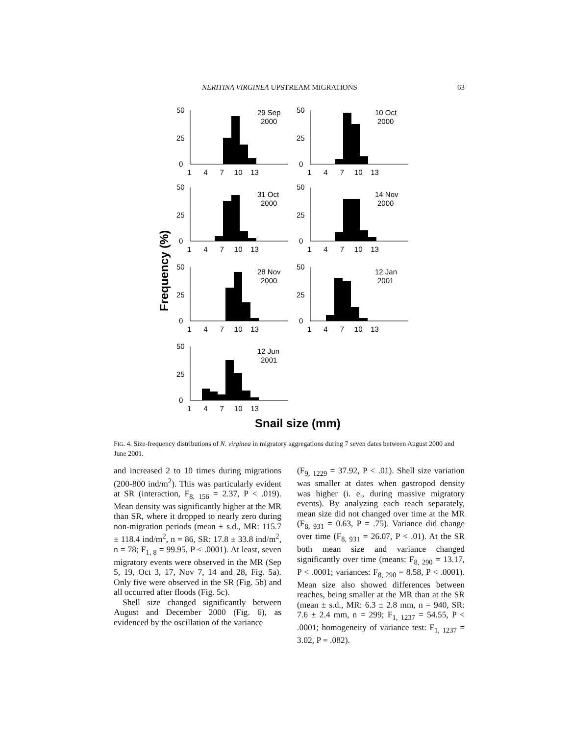NERITINA VIRGINEA UPSTREAM MIGRATIONS 63
Frequency (%)
50
25
0
1 4 7 10 13
29 Sep
2000
50
25
0
1 4 7 10 13
10 Oct
2000
50
25
0
1 4 7 10 13
31 Oct
2000
50
25
0
1 4 7 10 13
14 Nov
2000
50
25
0
1 4 7 10 13
28 Nov
2000
50
25
0
1 4 7 10 13
12 Jan
2001
50
25
0
1 4 7 10 13
12 Jun
2001
Snail size (mm)
FIG. 4. Size-frequency distributions of N. virginea in migratory aggregations during 7 seven dates between August 2000 and June 2001.
and increased 2 to 10 times during migrations (200-800 ind/m<sup>2</sup>). This was particularly evident at SR (interaction, F<sub>8, 156</sub> = 2.37, P < .019). Mean density was significantly higher at the MR than SR, where it dropped to nearly zero during non-migration periods (mean ± s.d., MR: 115.7 ± 118.4 ind/m<sup>2</sup>, n = 86, SR: 17.8 ± 33.8 ind/m<sup>2</sup>, n = 78; F<sub>1, 8</sub> = 99.95, P < .0001). At least, seven migratory events were observed in the MR (Sep 5, 19, Oct 3, 17, Nov 7, 14 and 28, Fig. 5a). Only five were observed in the SR (Fig. 5b) and all occurred after floods (Fig. 5c).
Shell size changed significantly between August and December 2000 (Fig. 6), as evidenced by the oscillation of the variance
(F<sub>9, 1229</sub> = 37.92, P < .01). Shell size variation was smaller at dates when gastropod density was higher (i. e., during massive migratory events). By analyzing each reach separately, mean size did not changed over time at the MR (F<sub>8, 931</sub> = 0.63, P = .75). Variance did change over time (F<sub>8, 931</sub> = 26.07, P < .01). At the SR both mean size and variance changed significantly over time (means: F<sub>8, 290</sub> = 13.17, P < .0001; variances: F<sub>8, 290</sub> = 8.58, P < .0001). Mean size also showed differences between reaches, being smaller at the MR than at the SR (mean ± s.d., MR: 6.3 ± 2.8 mm, n = 940, SR: 7.6 ± 2.4 mm, n = 299; F<sub>1, 1237</sub> = 54.55, P < .0001; homogeneity of variance test: F<sub>1, 1237</sub> = 3.02, P = .082).